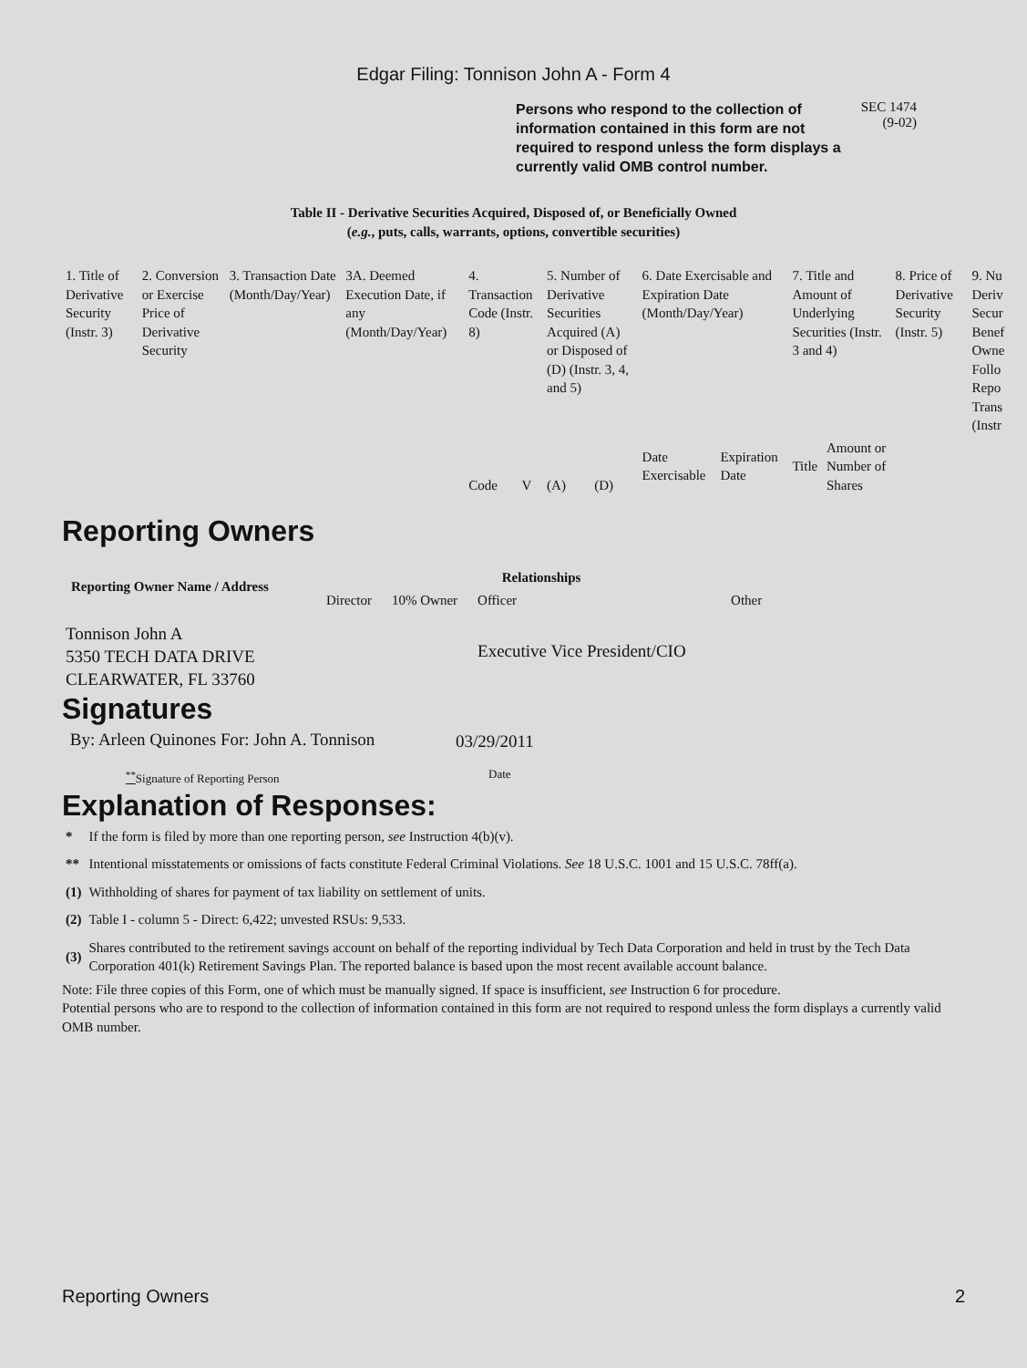Edgar Filing: Tonnison John A - Form 4
Persons who respond to the collection of information contained in this form are not required to respond unless the form displays a currently valid OMB control number.
SEC 1474
(9-02)
Table II - Derivative Securities Acquired, Disposed of, or Beneficially Owned
(e.g., puts, calls, warrants, options, convertible securities)
| 1. Title of Derivative Security (Instr. 3) | 2. Conversion or Exercise Price of Derivative Security | 3. Transaction Date (Month/Day/Year) | 3A. Deemed Execution Date, if any (Month/Day/Year) | 4. Transaction Code (Instr. 8) | | 5. Number of Derivative Securities Acquired (A) or Disposed of (D) (Instr. 3, 4, and 5) | | 6. Date Exercisable and Expiration Date (Month/Day/Year) | | 7. Title and Amount of Underlying Securities (Instr. 3 and 4) | | 8. Price of Derivative Security (Instr. 5) | 9. Nu Deriv Secur Benef Owne Follo Repo Trans (Instr |
| --- | --- | --- | --- | --- | --- | --- | --- | --- | --- | --- | --- | --- | --- |
| | | | | Code | V | (A) | (D) | Date Exercisable | Expiration Date | Title | Amount or Number of Shares | | |
Reporting Owners
| Reporting Owner Name / Address | Relationships | | | |
| --- | --- | --- | --- | --- |
| | Director | 10% Owner | Officer | Other |
| Tonnison John A 5350 TECH DATA DRIVE CLEARWATER, FL 33760 | | | Executive Vice President/CIO | |
Signatures
| By: Arleen Quinones For: John A. Tonnison | 03/29/2011 |
| <sup>**</sup> Signature of Reporting Person | Date |
Explanation of Responses:
| * | If the form is filed by more than one reporting person, see Instruction 4(b)(v). |
| ** | Intentional misstatements or omissions of facts constitute Federal Criminal Violations. See 18 U.S.C. 1001 and 15 U.S.C. 78ff(a). |
| (1) | Withholding of shares for payment of tax liability on settlement of units. |
| (2) | Table I - column 5 - Direct: 6,422; unvested RSUs: 9,533. |
| (3) | Shares contributed to the retirement savings account on behalf of the reporting individual by Tech Data Corporation and held in trust by the Tech Data Corporation 401(k) Retirement Savings Plan. The reported balance is based upon the most recent available account balance. |
Note: File three copies of this Form, one of which must be manually signed. If space is insufficient, see Instruction 6 for procedure.
Potential persons who are to respond to the collection of information contained in this form are not required to respond unless the form displays a currently valid OMB number.
Reporting Owners 2